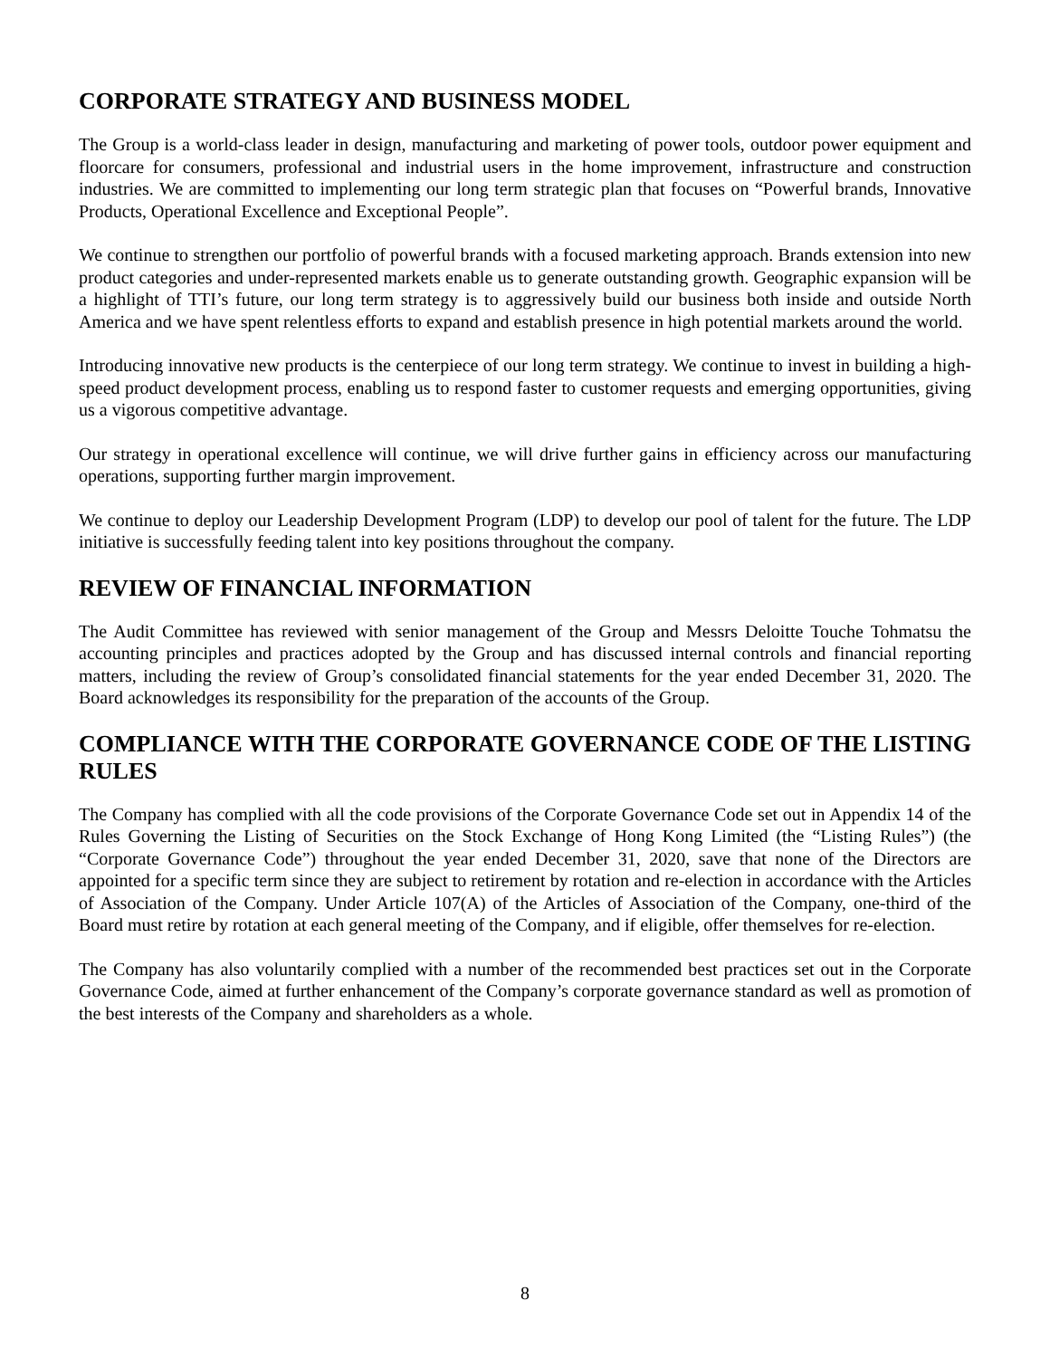CORPORATE STRATEGY AND BUSINESS MODEL
The Group is a world-class leader in design, manufacturing and marketing of power tools, outdoor power equipment and floorcare for consumers, professional and industrial users in the home improvement, infrastructure and construction industries. We are committed to implementing our long term strategic plan that focuses on “Powerful brands, Innovative Products, Operational Excellence and Exceptional People”.
We continue to strengthen our portfolio of powerful brands with a focused marketing approach. Brands extension into new product categories and under-represented markets enable us to generate outstanding growth. Geographic expansion will be a highlight of TTI’s future, our long term strategy is to aggressively build our business both inside and outside North America and we have spent relentless efforts to expand and establish presence in high potential markets around the world.
Introducing innovative new products is the centerpiece of our long term strategy. We continue to invest in building a high-speed product development process, enabling us to respond faster to customer requests and emerging opportunities, giving us a vigorous competitive advantage.
Our strategy in operational excellence will continue, we will drive further gains in efficiency across our manufacturing operations, supporting further margin improvement.
We continue to deploy our Leadership Development Program (LDP) to develop our pool of talent for the future. The LDP initiative is successfully feeding talent into key positions throughout the company.
REVIEW OF FINANCIAL INFORMATION
The Audit Committee has reviewed with senior management of the Group and Messrs Deloitte Touche Tohmatsu the accounting principles and practices adopted by the Group and has discussed internal controls and financial reporting matters, including the review of Group’s consolidated financial statements for the year ended December 31, 2020. The Board acknowledges its responsibility for the preparation of the accounts of the Group.
COMPLIANCE WITH THE CORPORATE GOVERNANCE CODE OF THE LISTING RULES
The Company has complied with all the code provisions of the Corporate Governance Code set out in Appendix 14 of the Rules Governing the Listing of Securities on the Stock Exchange of Hong Kong Limited (the “Listing Rules”) (the “Corporate Governance Code”) throughout the year ended December 31, 2020, save that none of the Directors are appointed for a specific term since they are subject to retirement by rotation and re-election in accordance with the Articles of Association of the Company. Under Article 107(A) of the Articles of Association of the Company, one-third of the Board must retire by rotation at each general meeting of the Company, and if eligible, offer themselves for re-election.
The Company has also voluntarily complied with a number of the recommended best practices set out in the Corporate Governance Code, aimed at further enhancement of the Company’s corporate governance standard as well as promotion of the best interests of the Company and shareholders as a whole.
8